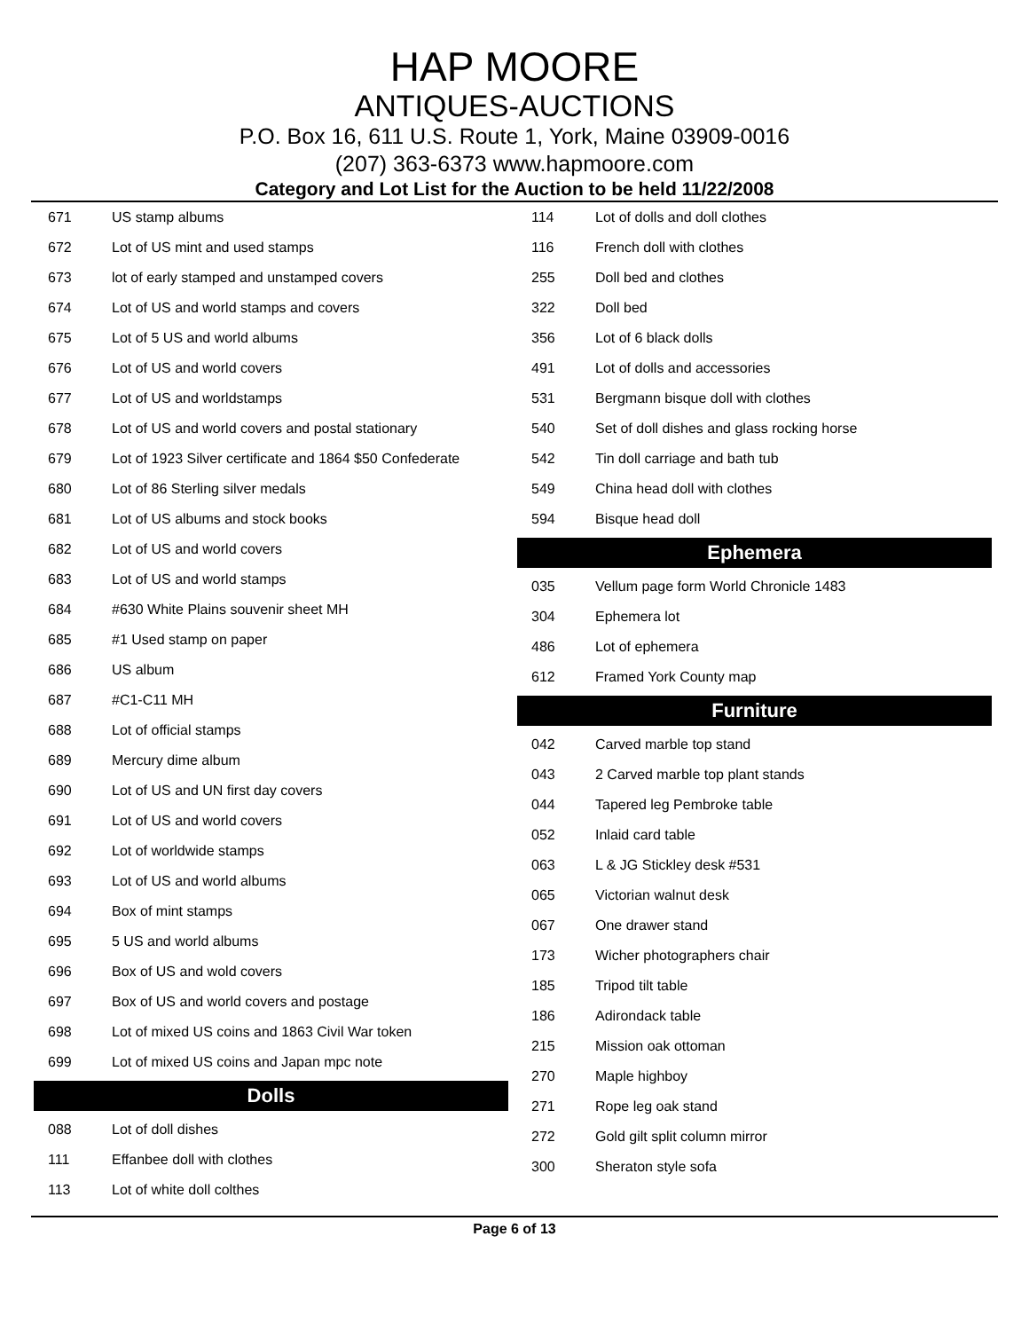HAP MOORE
ANTIQUES-AUCTIONS
P.O. Box 16, 611 U.S. Route 1, York, Maine 03909-0016
(207) 363-6373 www.hapmoore.com
Category and Lot List for the Auction to be held 11/22/2008
| 671 | US stamp albums |
| 672 | Lot of US mint and used stamps |
| 673 | lot of early stamped and unstamped covers |
| 674 | Lot of US and world stamps and covers |
| 675 | Lot of 5 US and world albums |
| 676 | Lot of US and world covers |
| 677 | Lot of US and worldstamps |
| 678 | Lot of US and world covers and postal stationary |
| 679 | Lot of 1923 Silver certificate and 1864 $50 Confederate |
| 680 | Lot of 86 Sterling silver medals |
| 681 | Lot of US albums and stock books |
| 682 | Lot of US and world covers |
| 683 | Lot of US and world stamps |
| 684 | #630 White Plains souvenir sheet MH |
| 685 | #1 Used stamp on paper |
| 686 | US album |
| 687 | #C1-C11 MH |
| 688 | Lot of official stamps |
| 689 | Mercury dime album |
| 690 | Lot of US and UN first day covers |
| 691 | Lot of US and world covers |
| 692 | Lot of worldwide stamps |
| 693 | Lot of US and world albums |
| 694 | Box of mint stamps |
| 695 | 5 US and world albums |
| 696 | Box of US and wold covers |
| 697 | Box of US and world covers and postage |
| 698 | Lot of mixed US coins and 1863 Civil War token |
| 699 | Lot of mixed US coins and Japan mpc note |
Dolls
| 088 | Lot of doll dishes |
| 111 | Effanbee doll with clothes |
| 113 | Lot of white doll colthes |
| 114 | Lot of dolls and doll clothes |
| 116 | French doll with clothes |
| 255 | Doll bed and clothes |
| 322 | Doll bed |
| 356 | Lot of 6 black dolls |
| 491 | Lot of dolls and accessories |
| 531 | Bergmann bisque doll with clothes |
| 540 | Set of doll dishes and glass rocking horse |
| 542 | Tin doll carriage and bath tub |
| 549 | China head doll with clothes |
| 594 | Bisque head doll |
Ephemera
| 035 | Vellum page form World Chronicle 1483 |
| 304 | Ephemera lot |
| 486 | Lot of ephemera |
| 612 | Framed York County map |
Furniture
| 042 | Carved marble top stand |
| 043 | 2 Carved marble top plant stands |
| 044 | Tapered leg Pembroke table |
| 052 | Inlaid card table |
| 063 | L & JG Stickley desk #531 |
| 065 | Victorian walnut desk |
| 067 | One drawer stand |
| 173 | Wicher photographers chair |
| 185 | Tripod tilt table |
| 186 | Adirondack table |
| 215 | Mission oak ottoman |
| 270 | Maple highboy |
| 271 | Rope leg oak stand |
| 272 | Gold gilt split column mirror |
| 300 | Sheraton style sofa |
Page 6 of 13